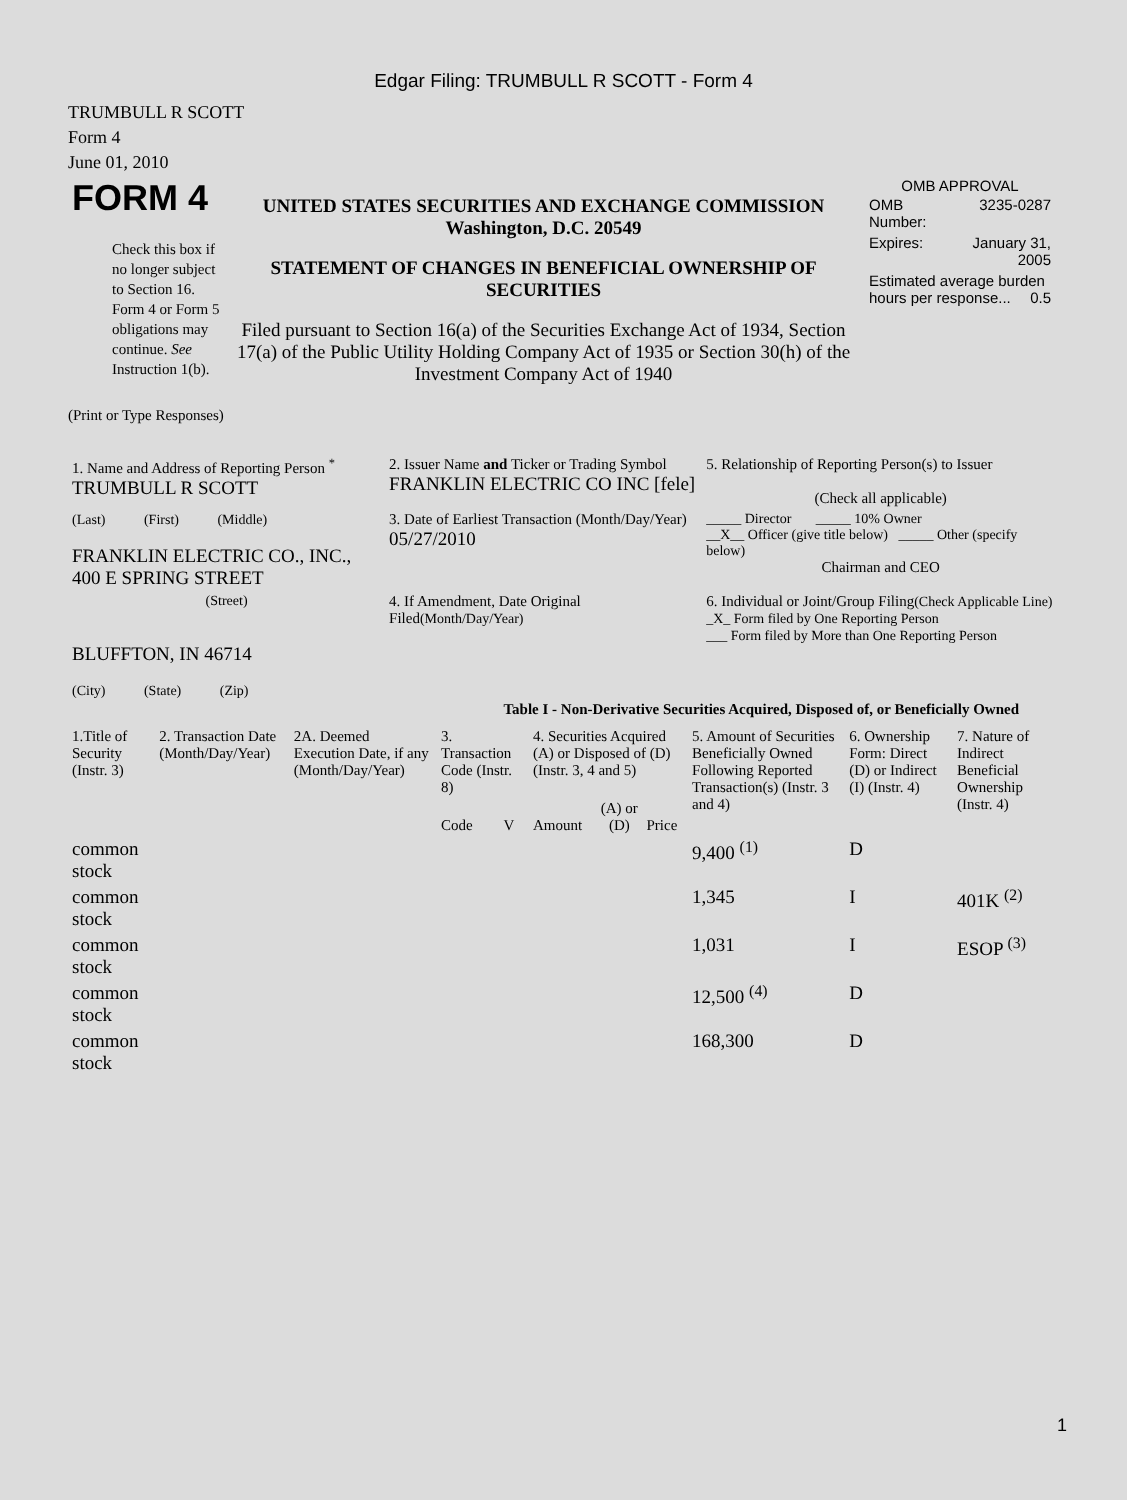Edgar Filing: TRUMBULL R SCOTT - Form 4
TRUMBULL R SCOTT
Form 4
June 01, 2010
| FORM 4 Check this box if no longer subject to Section 16. Form 4 or Form 5 obligations may continue. See Instruction 1(b). | UNITED STATES SECURITIES AND EXCHANGE COMMISSION Washington, D.C. 20549 STATEMENT OF CHANGES IN BENEFICIAL OWNERSHIP OF SECURITIES Filed pursuant to Section 16(a) of the Securities Exchange Act of 1934, Section 17(a) of the Public Utility Holding Company Act of 1935 or Section 30(h) of the Investment Company Act of 1940 | OMB APPROVAL / OMB Number: / 3235-0287 / / Expires: / January 31, 2005 / / Estimated average burden hours per response... 0.5 / / |
(Print or Type Responses)
| 1. Name and Address of Reporting Person <sup>*</sup> TRUMBULL R SCOTT | 2. Issuer Name and Ticker or Trading Symbol FRANKLIN ELECTRIC CO INC [fele] | 5. Relationship of Reporting Person(s) to Issuer (Check all applicable) |
| (Last) (First) (Middle) FRANKLIN ELECTRIC CO., INC., 400 E SPRING STREET | 3. Date of Earliest Transaction (Month/Day/Year) 05/27/2010 | _____ Director _____ 10% Owner __X__ Officer (give title below) _____ Other (specify below) Chairman and CEO |
| (Street) BLUFFTON, IN 46714 (City) (State) (Zip) | 4. If Amendment, Date Original Filed (Month/Day/Year) | 6. Individual or Joint/Group Filing (Check Applicable Line) _X_ Form filed by One Reporting Person ___ Form filed by More than One Reporting Person |
Table I - Non-Derivative Securities Acquired, Disposed of, or Beneficially Owned
| 1.Title of Security (Instr. 3) | 2. Transaction Date (Month/Day/Year) | 2A. Deemed Execution Date, if any (Month/Day/Year) | 3. Transaction Code (Instr. 8) | | 4. Securities Acquired (A) or Disposed of (D) (Instr. 3, 4 and 5) | | | 5. Amount of Securities Beneficially Owned Following Reported Transaction(s) (Instr. 3 and 4) | 6. Ownership Form: Direct (D) or Indirect (I) (Instr. 4) | 7. Nature of Indirect Beneficial Ownership (Instr. 4) |
| --- | --- | --- | --- | --- | --- | --- | --- | --- | --- | --- |
| | | | Code | V | Amount | (A) or (D) | Price | | | |
| common stock | | | | | | | | 9,400 <sup>(1)</sup> | D | |
| common stock | | | | | | | | 1,345 | I | 401K <sup>(2)</sup> |
| common stock | | | | | | | | 1,031 | I | ESOP <sup>(3)</sup> |
| common stock | | | | | | | | 12,500 <sup>(4)</sup> | D | |
| common stock | | | | | | | | 168,300 | D | |
1